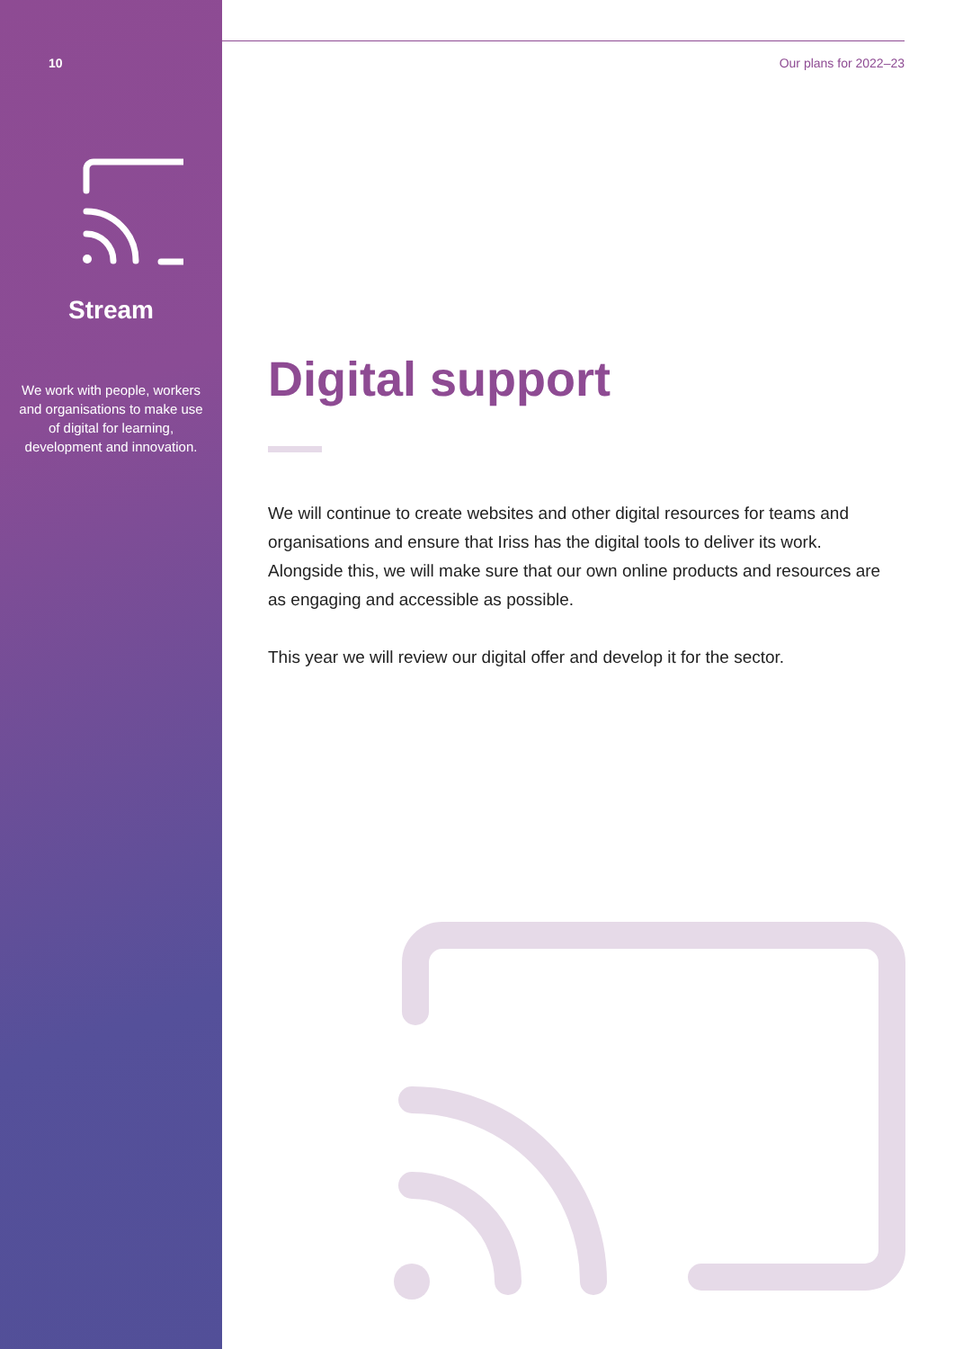10 Our plans for 2022–23
Stream
We work with people, workers and organisations to make use of digital for learning, development and innovation.
Digital support
We will continue to create websites and other digital resources for teams and organisations and ensure that Iriss has the digital tools to deliver its work. Alongside this, we will make sure that our own online products and resources are as engaging and accessible as possible.
This year we will review our digital offer and develop it for the sector.